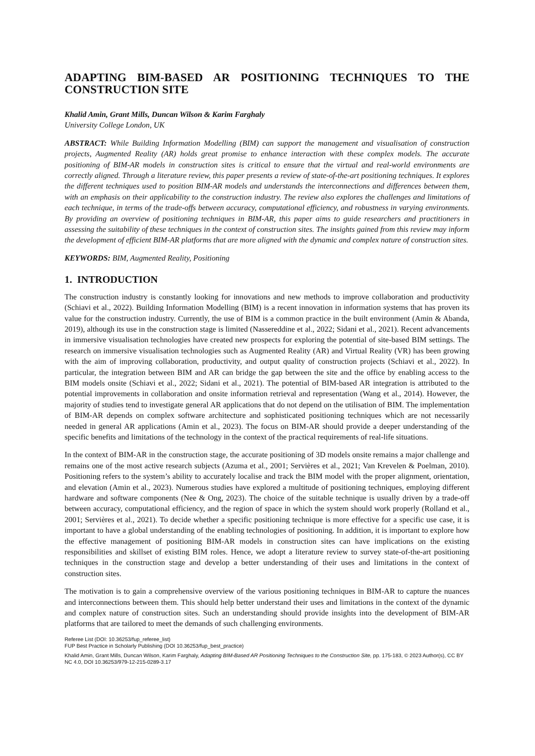ADAPTING BIM-BASED AR POSITIONING TECHNIQUES TO THE CONSTRUCTION SITE
Khalid Amin, Grant Mills, Duncan Wilson & Karim Farghaly
University College London, UK
ABSTRACT: While Building Information Modelling (BIM) can support the management and visualisation of construction projects, Augmented Reality (AR) holds great promise to enhance interaction with these complex models. The accurate positioning of BIM-AR models in construction sites is critical to ensure that the virtual and real-world environments are correctly aligned. Through a literature review, this paper presents a review of state-of-the-art positioning techniques. It explores the different techniques used to position BIM-AR models and understands the interconnections and differences between them, with an emphasis on their applicability to the construction industry. The review also explores the challenges and limitations of each technique, in terms of the trade-offs between accuracy, computational efficiency, and robustness in varying environments. By providing an overview of positioning techniques in BIM-AR, this paper aims to guide researchers and practitioners in assessing the suitability of these techniques in the context of construction sites. The insights gained from this review may inform the development of efficient BIM-AR platforms that are more aligned with the dynamic and complex nature of construction sites.
KEYWORDS: BIM, Augmented Reality, Positioning
1. INTRODUCTION
The construction industry is constantly looking for innovations and new methods to improve collaboration and productivity (Schiavi et al., 2022). Building Information Modelling (BIM) is a recent innovation in information systems that has proven its value for the construction industry. Currently, the use of BIM is a common practice in the built environment (Amin & Abanda, 2019), although its use in the construction stage is limited (Nassereddine et al., 2022; Sidani et al., 2021). Recent advancements in immersive visualisation technologies have created new prospects for exploring the potential of site-based BIM settings. The research on immersive visualisation technologies such as Augmented Reality (AR) and Virtual Reality (VR) has been growing with the aim of improving collaboration, productivity, and output quality of construction projects (Schiavi et al., 2022). In particular, the integration between BIM and AR can bridge the gap between the site and the office by enabling access to the BIM models onsite (Schiavi et al., 2022; Sidani et al., 2021). The potential of BIM-based AR integration is attributed to the potential improvements in collaboration and onsite information retrieval and representation (Wang et al., 2014). However, the majority of studies tend to investigate general AR applications that do not depend on the utilisation of BIM. The implementation of BIM-AR depends on complex software architecture and sophisticated positioning techniques which are not necessarily needed in general AR applications (Amin et al., 2023). The focus on BIM-AR should provide a deeper understanding of the specific benefits and limitations of the technology in the context of the practical requirements of real-life situations.
In the context of BIM-AR in the construction stage, the accurate positioning of 3D models onsite remains a major challenge and remains one of the most active research subjects (Azuma et al., 2001; Servières et al., 2021; Van Krevelen & Poelman, 2010). Positioning refers to the system’s ability to accurately localise and track the BIM model with the proper alignment, orientation, and elevation (Amin et al., 2023). Numerous studies have explored a multitude of positioning techniques, employing different hardware and software components (Nee & Ong, 2023). The choice of the suitable technique is usually driven by a trade-off between accuracy, computational efficiency, and the region of space in which the system should work properly (Rolland et al., 2001; Servières et al., 2021). To decide whether a specific positioning technique is more effective for a specific use case, it is important to have a global understanding of the enabling technologies of positioning. In addition, it is important to explore how the effective management of positioning BIM-AR models in construction sites can have implications on the existing responsibilities and skillset of existing BIM roles. Hence, we adopt a literature review to survey state-of-the-art positioning techniques in the construction stage and develop a better understanding of their uses and limitations in the context of construction sites.
The motivation is to gain a comprehensive overview of the various positioning techniques in BIM-AR to capture the nuances and interconnections between them. This should help better understand their uses and limitations in the context of the dynamic and complex nature of construction sites. Such an understanding should provide insights into the development of BIM-AR platforms that are tailored to meet the demands of such challenging environments.
Referee List (DOI: 10.36253/fup_referee_list)
FUP Best Practice in Scholarly Publishing (DOI 10.36253/fup_best_practice)
Khalid Amin, Grant Mills, Duncan Wilson, Karim Farghaly, Adapting BIM-Based AR Positioning Techniques to the Construction Site, pp. 175-183, © 2023 Author(s), CC BY NC 4.0, DOI 10.36253/979-12-215-0289-3.17